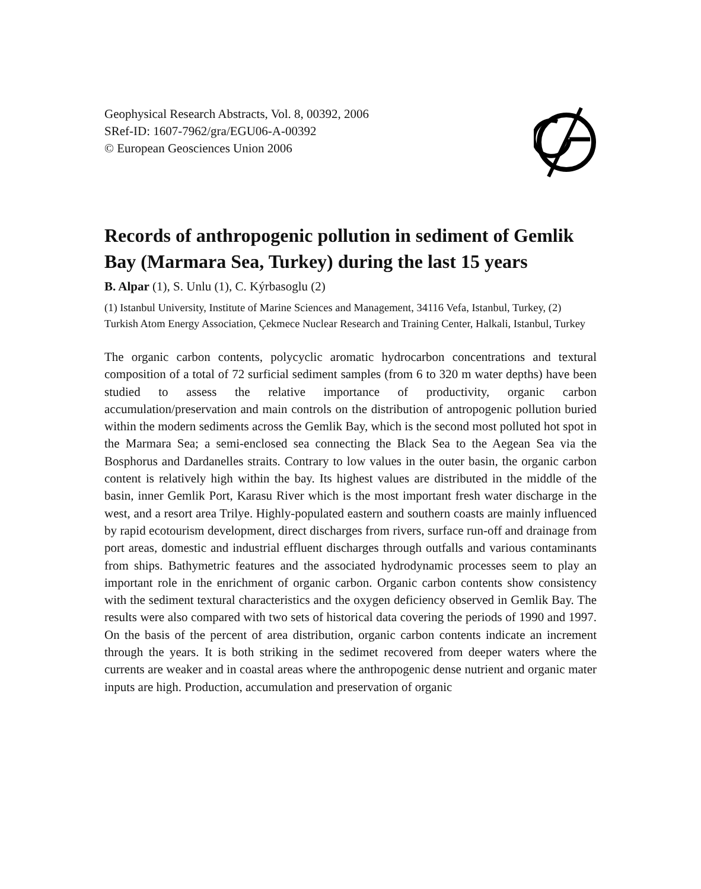Geophysical Research Abstracts, Vol. 8, 00392, 2006
SRef-ID: 1607-7962/gra/EGU06-A-00392
© European Geosciences Union 2006
Records of anthropogenic pollution in sediment of Gemlik Bay (Marmara Sea, Turkey) during the last 15 years
B. Alpar (1), S. Unlu (1), C. Kýrbasoglu (2)
(1) Istanbul University, Institute of Marine Sciences and Management, 34116 Vefa, Istanbul, Turkey, (2) Turkish Atom Energy Association, Çekmece Nuclear Research and Training Center, Halkali, Istanbul, Turkey
The organic carbon contents, polycyclic aromatic hydrocarbon concentrations and textural composition of a total of 72 surficial sediment samples (from 6 to 320 m water depths) have been studied to assess the relative importance of productivity, organic carbon accumulation/preservation and main controls on the distribution of antropogenic pollution buried within the modern sediments across the Gemlik Bay, which is the second most polluted hot spot in the Marmara Sea; a semi-enclosed sea connecting the Black Sea to the Aegean Sea via the Bosphorus and Dardanelles straits. Contrary to low values in the outer basin, the organic carbon content is relatively high within the bay. Its highest values are distributed in the middle of the basin, inner Gemlik Port, Karasu River which is the most important fresh water discharge in the west, and a resort area Trilye. Highly-populated eastern and southern coasts are mainly influenced by rapid ecotourism development, direct discharges from rivers, surface run-off and drainage from port areas, domestic and industrial effluent discharges through outfalls and various contaminants from ships. Bathymetric features and the associated hydrodynamic processes seem to play an important role in the enrichment of organic carbon. Organic carbon contents show consistency with the sediment textural characteristics and the oxygen deficiency observed in Gemlik Bay. The results were also compared with two sets of historical data covering the periods of 1990 and 1997. On the basis of the percent of area distribution, organic carbon contents indicate an increment through the years. It is both striking in the sedimet recovered from deeper waters where the currents are weaker and in coastal areas where the anthropogenic dense nutrient and organic mater inputs are high. Production, accumulation and preservation of organic